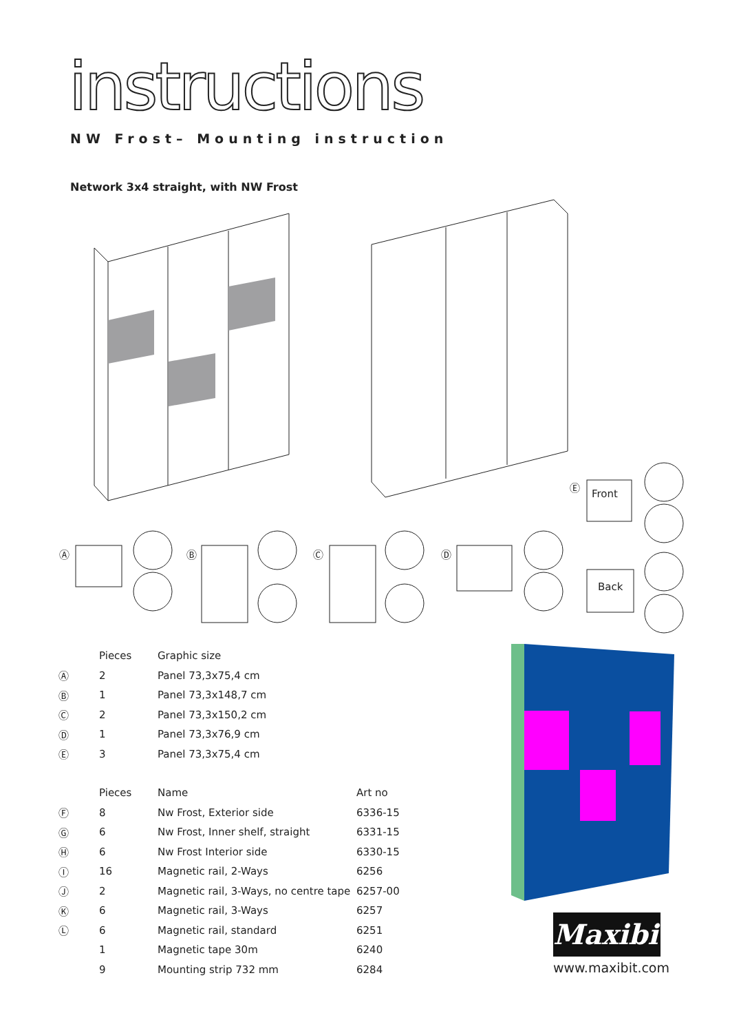instructions
NW Frost– Mounting instruction
Network 3x4 straight, with NW Frost
Ⓐ Ⓑ Ⓒ Ⓓ
Ⓔ
Front
Back
| | Pieces | Graphic size |
| --- | --- | --- |
| Ⓐ | 2 | Panel 73,3x75,4 cm |
| Ⓑ | 1 | Panel 73,3x148,7 cm |
| Ⓒ | 2 | Panel 73,3x150,2 cm |
| Ⓓ | 1 | Panel 73,3x76,9 cm |
| Ⓔ | 3 | Panel 73,3x75,4 cm |
| | Pieces | Name | Art no |
| --- | --- | --- | --- |
| Ⓕ | 8 | Nw Frost, Exterior side | 6336-15 |
| Ⓖ | 6 | Nw Frost, Inner shelf, straight | 6331-15 |
| Ⓗ | 6 | Nw Frost Interior side | 6330-15 |
| Ⓘ | 16 | Magnetic rail, 2-Ways | 6256 |
| Ⓙ | 2 | Magnetic rail, 3-Ways, no centre tape | 6257-00 |
| Ⓚ | 6 | Magnetic rail, 3-Ways | 6257 |
| Ⓛ | 6 | Magnetic rail, standard | 6251 |
| | 1 | Magnetic tape 30m | 6240 |
| | 9 | Mounting strip 732 mm | 6284 |
Maxibit
www.maxibit.com